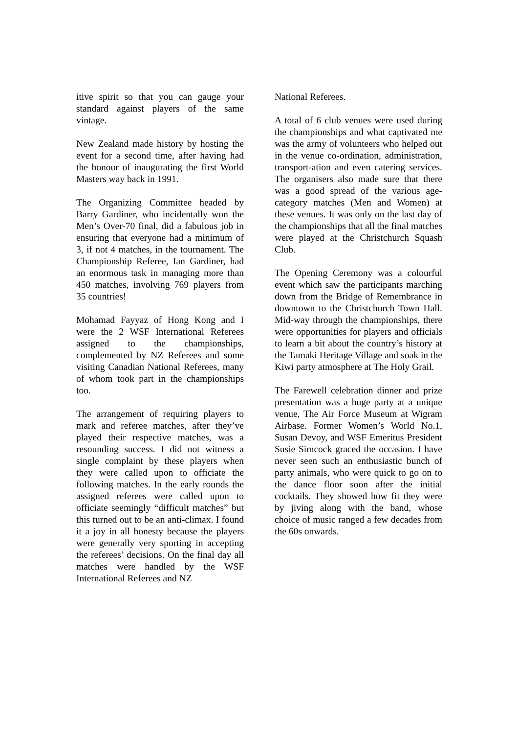itive spirit so that you can gauge your standard against players of the same vintage.
New Zealand made history by hosting the event for a second time, after having had the honour of inaugurating the first World Masters way back in 1991.
The Organizing Committee headed by Barry Gardiner, who incidentally won the Men’s Over-70 final, did a fabulous job in ensuring that everyone had a minimum of 3, if not 4 matches, in the tournament. The Championship Referee, Ian Gardiner, had an enormous task in managing more than 450 matches, involving 769 players from 35 countries!
Mohamad Fayyaz of Hong Kong and I were the 2 WSF International Referees assigned to the championships, complemented by NZ Referees and some visiting Canadian National Referees, many of whom took part in the championships too.
The arrangement of requiring players to mark and referee matches, after they’ve played their respective matches, was a resounding success. I did not witness a single complaint by these players when they were called upon to officiate the following matches. In the early rounds the assigned referees were called upon to officiate seemingly “difficult matches” but this turned out to be an anti-climax. I found it a joy in all honesty because the players were generally very sporting in accepting the referees’ decisions. On the final day all matches were handled by the WSF International Referees and NZ
National Referees.
A total of 6 club venues were used during the championships and what captivated me was the army of volunteers who helped out in the venue co-ordination, administration, transport-ation and even catering services. The organisers also made sure that there was a good spread of the various age-category matches (Men and Women) at these venues. It was only on the last day of the championships that all the final matches were played at the Christchurch Squash Club.
The Opening Ceremony was a colourful event which saw the participants marching down from the Bridge of Remembrance in downtown to the Christchurch Town Hall. Mid-way through the championships, there were opportunities for players and officials to learn a bit about the country’s history at the Tamaki Heritage Village and soak in the Kiwi party atmosphere at The Holy Grail.
The Farewell celebration dinner and prize presentation was a huge party at a unique venue, The Air Force Museum at Wigram Airbase. Former Women’s World No.1, Susan Devoy, and WSF Emeritus President Susie Simcock graced the occasion. I have never seen such an enthusiastic bunch of party animals, who were quick to go on to the dance floor soon after the initial cocktails. They showed how fit they were by jiving along with the band, whose choice of music ranged a few decades from the 60s onwards.